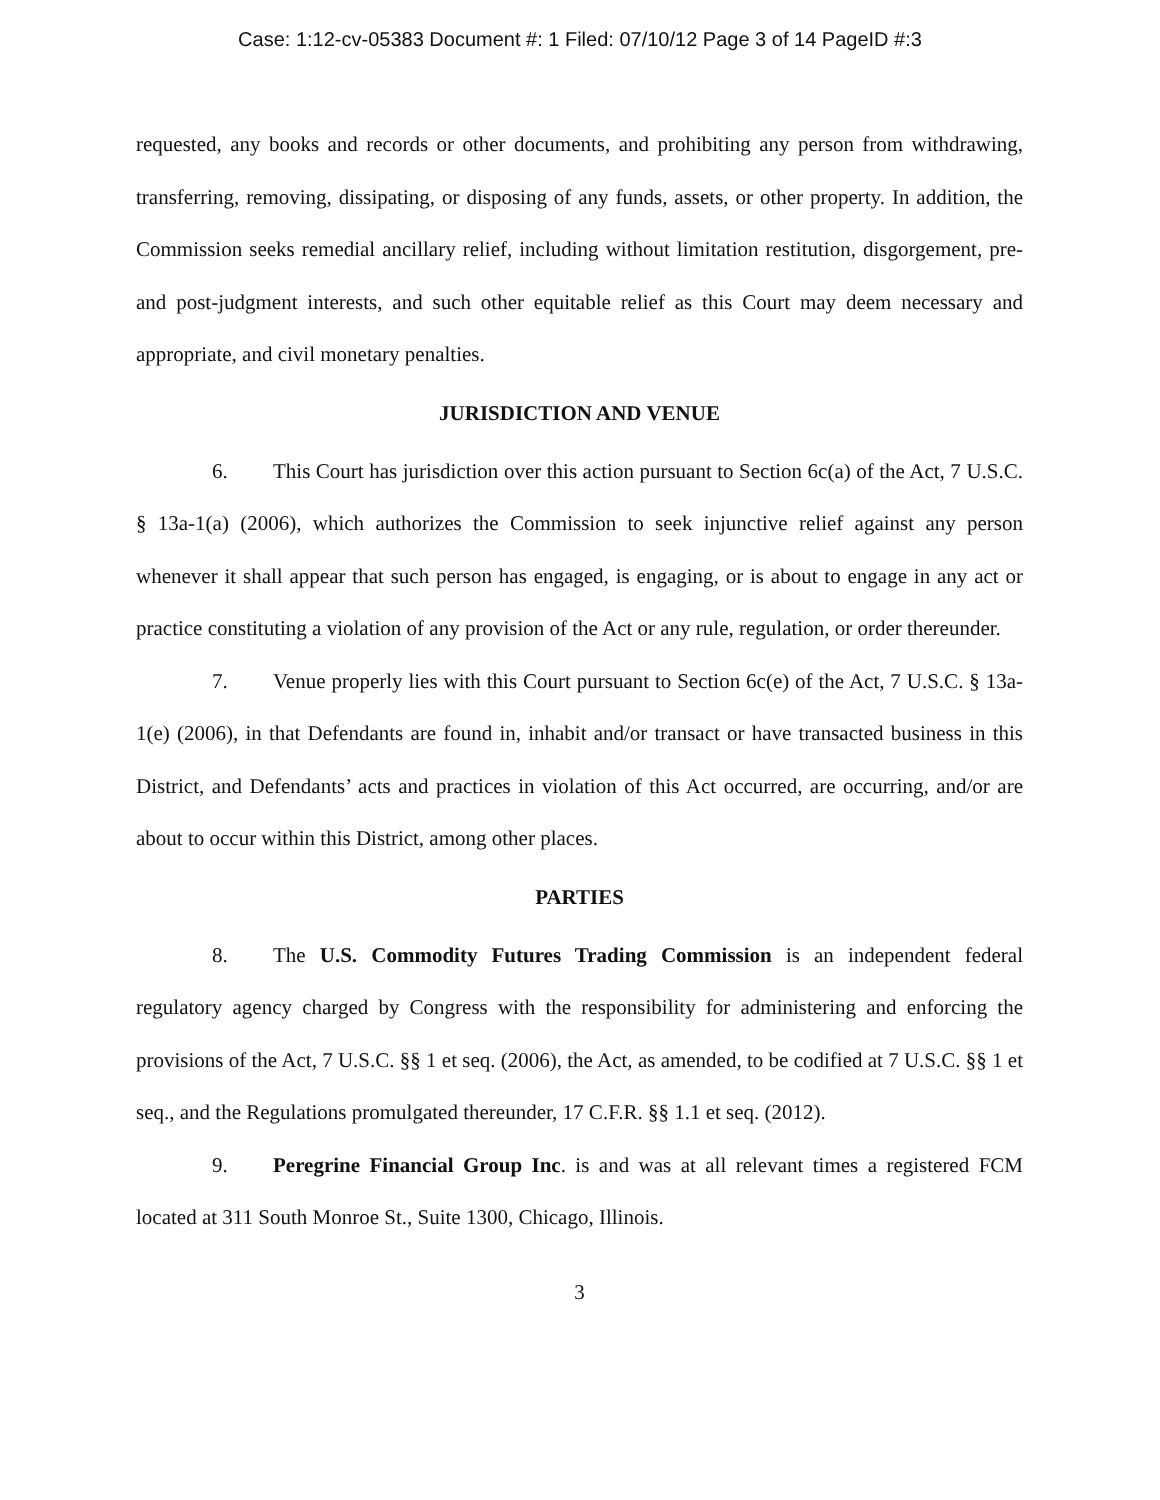Case: 1:12-cv-05383 Document #: 1 Filed: 07/10/12 Page 3 of 14 PageID #:3
requested, any books and records or other documents, and prohibiting any person from withdrawing, transferring, removing, dissipating, or disposing of any funds, assets, or other property. In addition, the Commission seeks remedial ancillary relief, including without limitation restitution, disgorgement, pre- and post-judgment interests, and such other equitable relief as this Court may deem necessary and appropriate, and civil monetary penalties.
JURISDICTION AND VENUE
6. This Court has jurisdiction over this action pursuant to Section 6c(a) of the Act, 7 U.S.C. § 13a-1(a) (2006), which authorizes the Commission to seek injunctive relief against any person whenever it shall appear that such person has engaged, is engaging, or is about to engage in any act or practice constituting a violation of any provision of the Act or any rule, regulation, or order thereunder.
7. Venue properly lies with this Court pursuant to Section 6c(e) of the Act, 7 U.S.C. § 13a-1(e) (2006), in that Defendants are found in, inhabit and/or transact or have transacted business in this District, and Defendants’ acts and practices in violation of this Act occurred, are occurring, and/or are about to occur within this District, among other places.
PARTIES
8. The U.S. Commodity Futures Trading Commission is an independent federal regulatory agency charged by Congress with the responsibility for administering and enforcing the provisions of the Act, 7 U.S.C. §§ 1 et seq. (2006), the Act, as amended, to be codified at 7 U.S.C. §§ 1 et seq., and the Regulations promulgated thereunder, 17 C.F.R. §§ 1.1 et seq. (2012).
9. Peregrine Financial Group Inc. is and was at all relevant times a registered FCM located at 311 South Monroe St., Suite 1300, Chicago, Illinois.
3